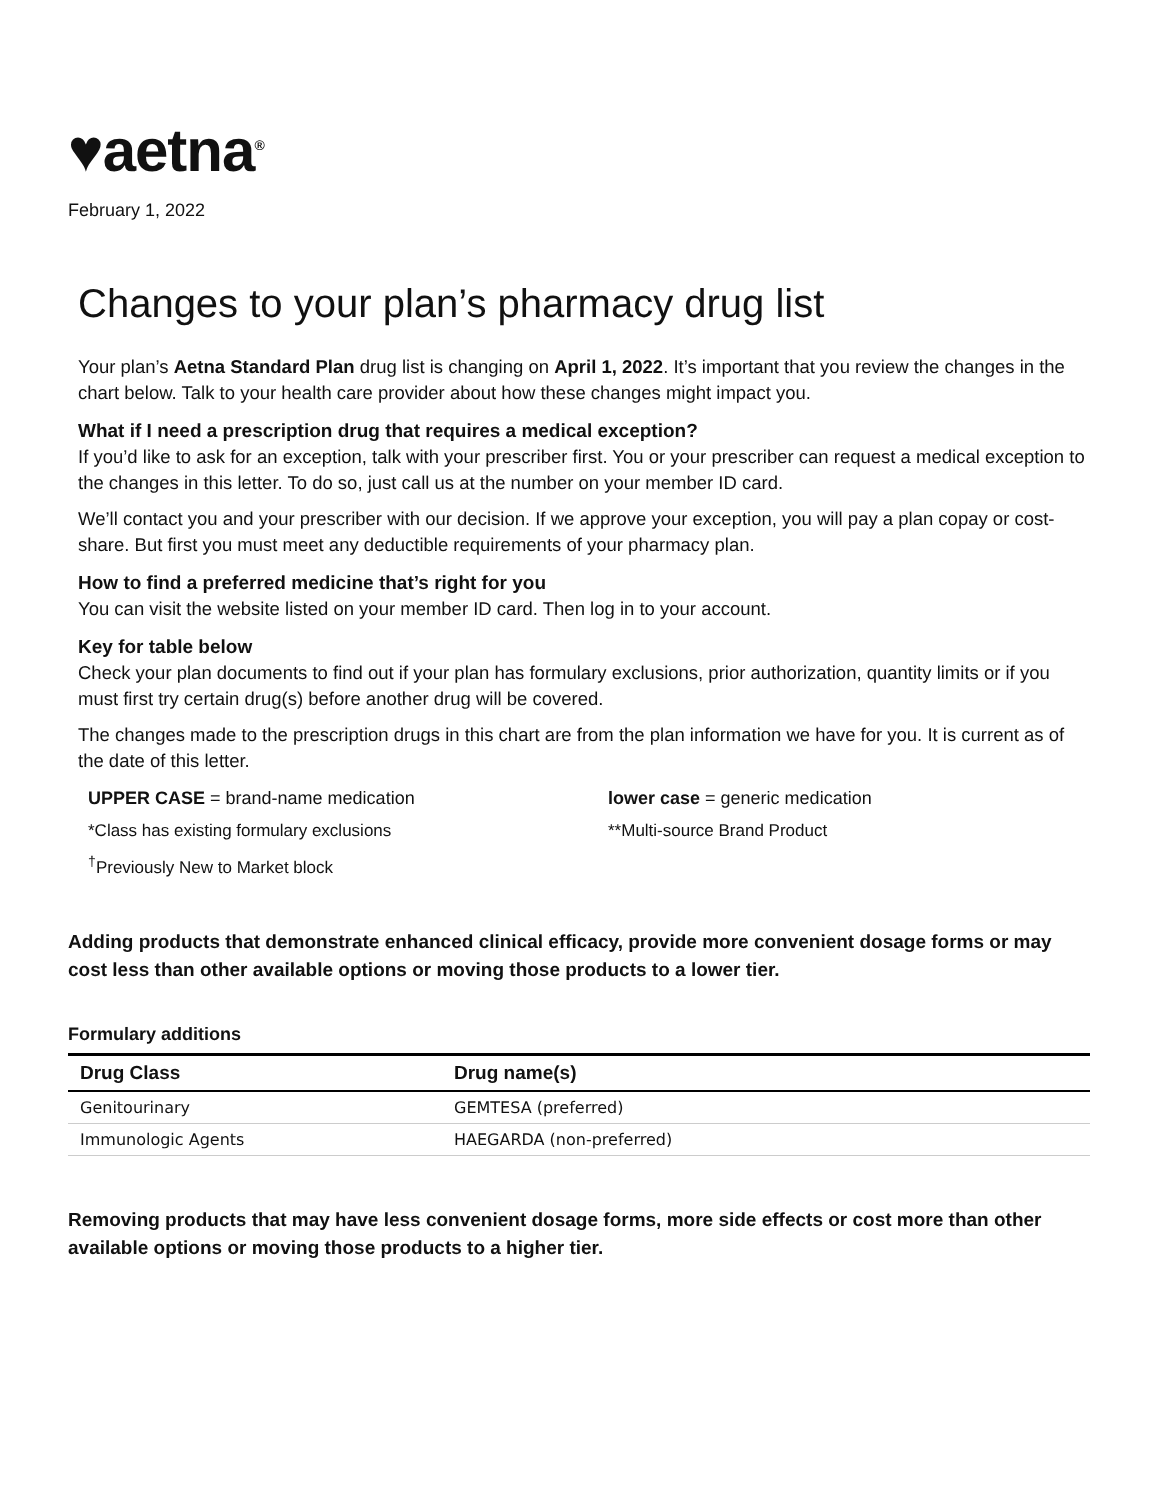♥aetna<sup>®</sup>
February 1, 2022
Changes to your plan’s pharmacy drug list
Your plan’s Aetna Standard Plan drug list is changing on April 1, 2022. It’s important that you review the changes in the chart below. Talk to your health care provider about how these changes might impact you.
What if I need a prescription drug that requires a medical exception?
If you’d like to ask for an exception, talk with your prescriber first. You or your prescriber can request a medical exception to the changes in this letter. To do so, just call us at the number on your member ID card.
We’ll contact you and your prescriber with our decision. If we approve your exception, you will pay a plan copay or cost-share. But first you must meet any deductible requirements of your pharmacy plan.
How to find a preferred medicine that’s right for you
You can visit the website listed on your member ID card. Then log in to your account.
Key for table below
Check your plan documents to find out if your plan has formulary exclusions, prior authorization, quantity limits or if you must first try certain drug(s) before another drug will be covered.
The changes made to the prescription drugs in this chart are from the plan information we have for you. It is current as of the date of this letter.
UPPER CASE = brand-name medication
lower case = generic medication
*Class has existing formulary exclusions
**Multi-source Brand Product
<sup>†</sup> Previously New to Market block
Adding products that demonstrate enhanced clinical efficacy, provide more convenient dosage forms or may cost less than other available options or moving those products to a lower tier.
Formulary additions
| Drug Class | Drug name(s) |
| --- | --- |
| Genitourinary | GEMTESA (preferred) |
| Immunologic Agents | HAEGARDA (non-preferred) |
Removing products that may have less convenient dosage forms, more side effects or cost more than other available options or moving those products to a higher tier.